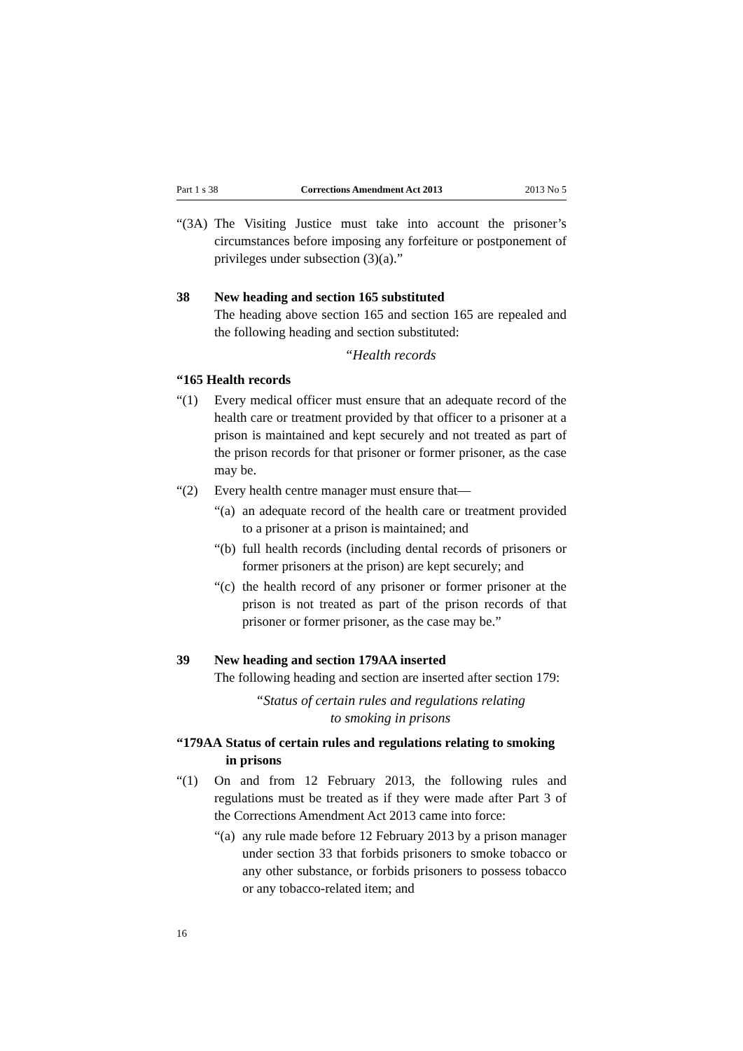Part 1 s 38 Corrections Amendment Act 2013 2013 No 5
“(3A) The Visiting Justice must take into account the prisoner’s circumstances before imposing any forfeiture or postponement of privileges under subsection (3)(a).”
38 New heading and section 165 substituted
The heading above section 165 and section 165 are repealed and the following heading and section substituted:
“Health records
“165 Health records
“(1) Every medical officer must ensure that an adequate record of the health care or treatment provided by that officer to a prisoner at a prison is maintained and kept securely and not treated as part of the prison records for that prisoner or former prisoner, as the case may be.
“(2) Every health centre manager must ensure that—
“(a) an adequate record of the health care or treatment provided to a prisoner at a prison is maintained; and
“(b) full health records (including dental records of prisoners or former prisoners at the prison) are kept securely; and
“(c) the health record of any prisoner or former prisoner at the prison is not treated as part of the prison records of that prisoner or former prisoner, as the case may be.”
39 New heading and section 179AA inserted
The following heading and section are inserted after section 179:
“Status of certain rules and regulations relating
to smoking in prisons
“179AA Status of certain rules and regulations relating to smoking in prisons
“(1) On and from 12 February 2013, the following rules and regulations must be treated as if they were made after Part 3 of the Corrections Amendment Act 2013 came into force:
“(a) any rule made before 12 February 2013 by a prison manager under section 33 that forbids prisoners to smoke tobacco or any other substance, or forbids prisoners to possess tobacco or any tobacco-related item; and
16